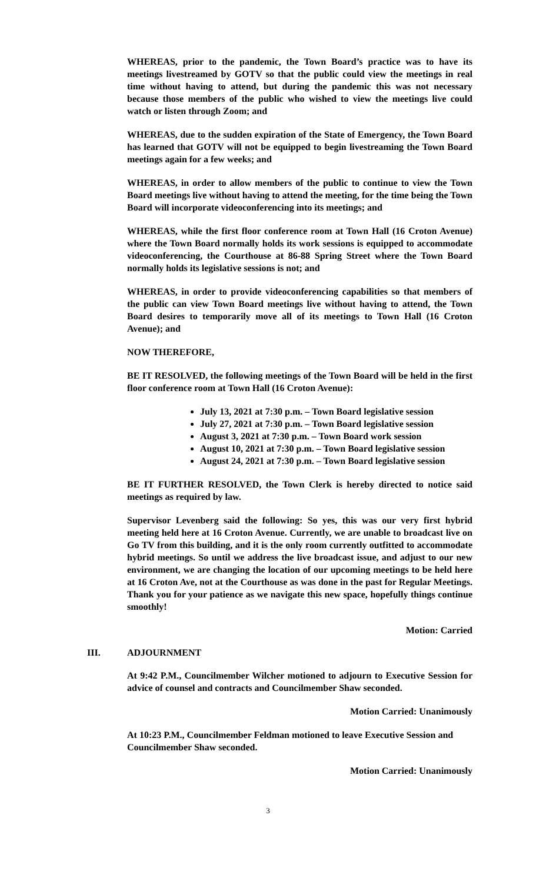WHEREAS, prior to the pandemic, the Town Board’s practice was to have its meetings livestreamed by GOTV so that the public could view the meetings in real time without having to attend, but during the pandemic this was not necessary because those members of the public who wished to view the meetings live could watch or listen through Zoom; and
WHEREAS, due to the sudden expiration of the State of Emergency, the Town Board has learned that GOTV will not be equipped to begin livestreaming the Town Board meetings again for a few weeks; and
WHEREAS, in order to allow members of the public to continue to view the Town Board meetings live without having to attend the meeting, for the time being the Town Board will incorporate videoconferencing into its meetings; and
WHEREAS, while the first floor conference room at Town Hall (16 Croton Avenue) where the Town Board normally holds its work sessions is equipped to accommodate videoconferencing, the Courthouse at 86-88 Spring Street where the Town Board normally holds its legislative sessions is not; and
WHEREAS, in order to provide videoconferencing capabilities so that members of the public can view Town Board meetings live without having to attend, the Town Board desires to temporarily move all of its meetings to Town Hall (16 Croton Avenue); and
NOW THEREFORE,
BE IT RESOLVED, the following meetings of the Town Board will be held in the first floor conference room at Town Hall (16 Croton Avenue):
July 13, 2021 at 7:30 p.m. – Town Board legislative session
July 27, 2021 at 7:30 p.m. – Town Board legislative session
August 3, 2021 at 7:30 p.m. – Town Board work session
August 10, 2021 at 7:30 p.m. – Town Board legislative session
August 24, 2021 at 7:30 p.m. – Town Board legislative session
BE IT FURTHER RESOLVED, the Town Clerk is hereby directed to notice said meetings as required by law.
Supervisor Levenberg said the following: So yes, this was our very first hybrid meeting held here at 16 Croton Avenue. Currently, we are unable to broadcast live on Go TV from this building, and it is the only room currently outfitted to accommodate hybrid meetings. So until we address the live broadcast issue, and adjust to our new environment, we are changing the location of our upcoming meetings to be held here at 16 Croton Ave, not at the Courthouse as was done in the past for Regular Meetings. Thank you for your patience as we navigate this new space, hopefully things continue smoothly!
Motion: Carried
III. ADJOURNMENT
At 9:42 P.M., Councilmember Wilcher motioned to adjourn to Executive Session for advice of counsel and contracts and Councilmember Shaw seconded.
Motion Carried: Unanimously
At 10:23 P.M., Councilmember Feldman motioned to leave Executive Session and Councilmember Shaw seconded.
Motion Carried: Unanimously
3